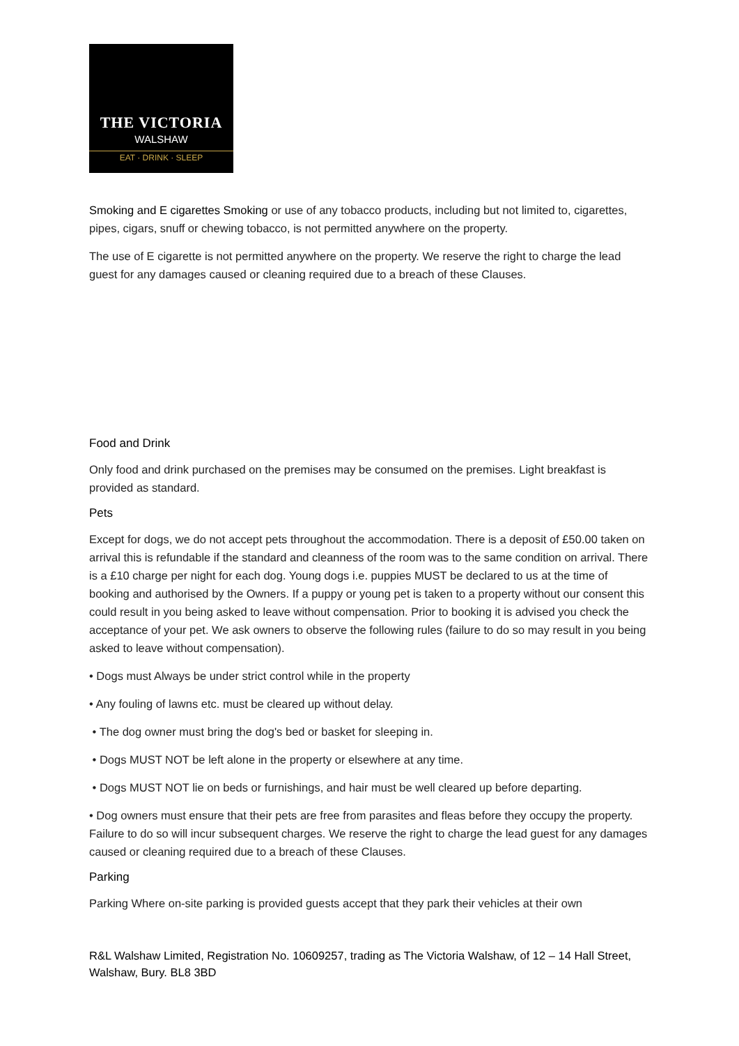THE VICTORIA
WALSHAW
EAT · DRINK · SLEEP
Smoking and E cigarettes Smoking or use of any tobacco products, including but not limited to, cigarettes, pipes, cigars, snuff or chewing tobacco, is not permitted anywhere on the property.
The use of E cigarette is not permitted anywhere on the property. We reserve the right to charge the lead guest for any damages caused or cleaning required due to a breach of these Clauses.
Food and Drink
Only food and drink purchased on the premises may be consumed on the premises. Light breakfast is provided as standard.
Pets
Except for dogs, we do not accept pets throughout the accommodation. There is a deposit of £50.00 taken on arrival this is refundable if the standard and cleanness of the room was to the same condition on arrival. There is a £10 charge per night for each dog. Young dogs i.e. puppies MUST be declared to us at the time of booking and authorised by the Owners. If a puppy or young pet is taken to a property without our consent this could result in you being asked to leave without compensation. Prior to booking it is advised you check the acceptance of your pet. We ask owners to observe the following rules (failure to do so may result in you being asked to leave without compensation).
• Dogs must Always be under strict control while in the property
• Any fouling of lawns etc. must be cleared up without delay.
• The dog owner must bring the dog's bed or basket for sleeping in.
• Dogs MUST NOT be left alone in the property or elsewhere at any time.
• Dogs MUST NOT lie on beds or furnishings, and hair must be well cleared up before departing.
• Dog owners must ensure that their pets are free from parasites and fleas before they occupy the property. Failure to do so will incur subsequent charges. We reserve the right to charge the lead guest for any damages caused or cleaning required due to a breach of these Clauses.
Parking
Parking Where on-site parking is provided guests accept that they park their vehicles at their own
R&L Walshaw Limited, Registration No. 10609257, trading as The Victoria Walshaw, of 12 – 14 Hall Street, Walshaw, Bury. BL8 3BD